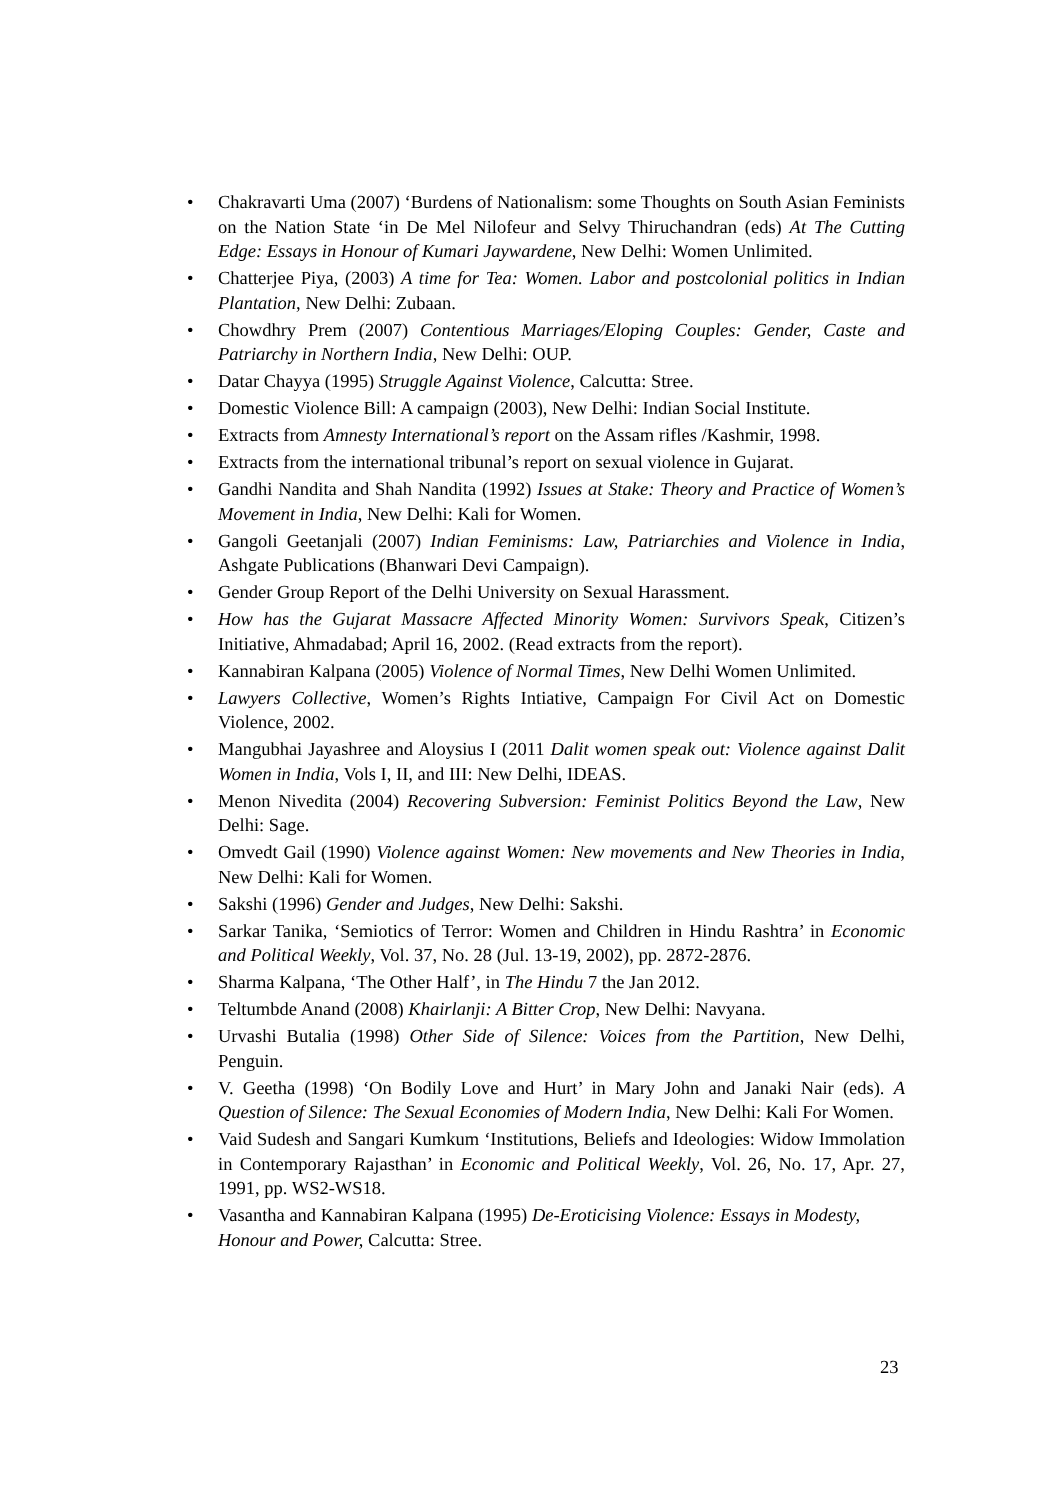• Chakravarti Uma (2007) ‘Burdens of Nationalism: some Thoughts on South Asian Feminists on the Nation State ‘in De Mel Nilofeur and Selvy Thiruchandran (eds) At The Cutting Edge: Essays in Honour of Kumari Jaywardene, New Delhi: Women Unlimited.
• Chatterjee Piya, (2003) A time for Tea: Women. Labor and postcolonial politics in Indian Plantation, New Delhi: Zubaan.
• Chowdhry Prem (2007) Contentious Marriages/Eloping Couples: Gender, Caste and Patriarchy in Northern India, New Delhi: OUP.
• Datar Chayya (1995) Struggle Against Violence, Calcutta: Stree.
• Domestic Violence Bill: A campaign (2003), New Delhi: Indian Social Institute.
• Extracts from Amnesty International’s report on the Assam rifles /Kashmir, 1998.
• Extracts from the international tribunal’s report on sexual violence in Gujarat.
• Gandhi Nandita and Shah Nandita (1992) Issues at Stake: Theory and Practice of Women’s Movement in India, New Delhi: Kali for Women.
• Gangoli Geetanjali (2007) Indian Feminisms: Law, Patriarchies and Violence in India, Ashgate Publications (Bhanwari Devi Campaign).
• Gender Group Report of the Delhi University on Sexual Harassment.
• How has the Gujarat Massacre Affected Minority Women: Survivors Speak, Citizen’s Initiative, Ahmadabad; April 16, 2002. (Read extracts from the report).
• Kannabiran Kalpana (2005) Violence of Normal Times, New Delhi Women Unlimited.
• Lawyers Collective, Women’s Rights Intiative, Campaign For Civil Act on Domestic Violence, 2002.
• Mangubhai Jayashree and Aloysius I (2011 Dalit women speak out: Violence against Dalit Women in India, Vols I, II, and III: New Delhi, IDEAS.
• Menon Nivedita (2004) Recovering Subversion: Feminist Politics Beyond the Law, New Delhi: Sage.
• Omvedt Gail (1990) Violence against Women: New movements and New Theories in India, New Delhi: Kali for Women.
• Sakshi (1996) Gender and Judges, New Delhi: Sakshi.
• Sarkar Tanika, ‘Semiotics of Terror: Women and Children in Hindu Rashtra’ in Economic and Political Weekly, Vol. 37, No. 28 (Jul. 13-19, 2002), pp. 2872-2876.
• Sharma Kalpana, ‘The Other Half’, in The Hindu 7 the Jan 2012.
• Teltumbde Anand (2008) Khairlanji: A Bitter Crop, New Delhi: Navyana.
• Urvashi Butalia (1998) Other Side of Silence: Voices from the Partition, New Delhi, Penguin.
• V. Geetha (1998) ‘On Bodily Love and Hurt’ in Mary John and Janaki Nair (eds). A Question of Silence: The Sexual Economies of Modern India, New Delhi: Kali For Women.
• Vaid Sudesh and Sangari Kumkum ‘Institutions, Beliefs and Ideologies: Widow Immolation in Contemporary Rajasthan’ in Economic and Political Weekly, Vol. 26, No. 17, Apr. 27, 1991, pp. WS2-WS18.
• Vasantha and Kannabiran Kalpana (1995) De-Eroticising Violence: Essays in Modesty, Honour and Power, Calcutta: Stree.
23